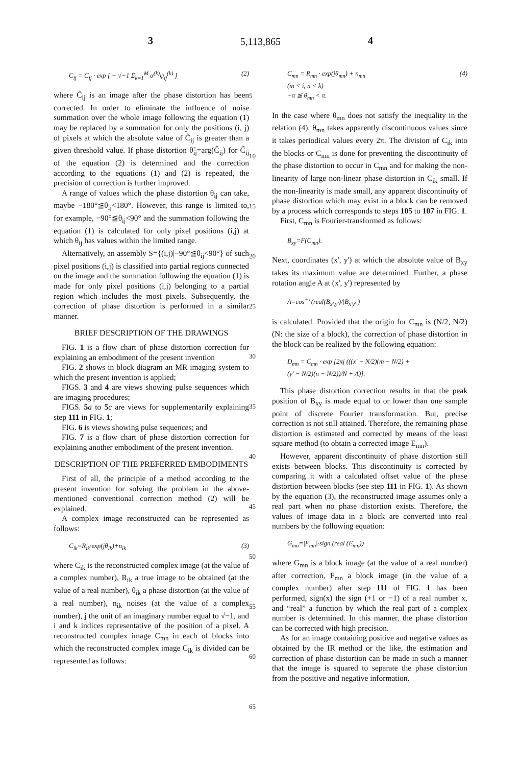5,113,865
3 4
C<sub>ij</sub> = C<sub>ij</sub> · exp [ − √−1 Σ<sub>k=1</sub><sup>M</sup> α<sup>(k)</sup>ψ<sub>ij</sub><sup>(k)</sup> ] (2)
where C̃<sub>ij</sub> is an image after the phase distortion has been corrected. In order to eliminate the influence of noise summation over the whole image following the equation (1) may be replaced by a summation for only the positions (i, j) of pixels at which the absolute value of C̃<sub>ij</sub> is greater than a given threshold value. If phase distortion θ̃<sub>ij</sub>=arg(C̃<sub>ij</sub>) for C̃<sub>ij</sub> of the equation (2) is determined and the correction according to the equations (1) and (2) is repeated, the precision of correction is further improved.
A range of values which the phase distortion θ<sub>ij</sub> can take, maybe −180°≦θ<sub>ij</sub><180°. However, this range is limited to, for example, −90°≦θ<sub>ij</sub><90° and the summation following the equation (1) is calculated for only pixel positions (i,j) at which θ<sub>ij</sub> has values within the limited range.
Alternatively, an assembly S={(i,j)|−90°≦θ<sub>ij</sub><90°} of such pixel positions (i,j) is classified into partial regions connected on the image and the summation following the equation (1) is made for only pixel positions (i,j) belonging to a partial region which includes the most pixels. Subsequently, the correction of phase distortion is performed in a similar manner.
BRIEF DESCRIPTION OF THE DRAWINGS
FIG. 1 is a flow chart of phase distortion correction for explaining an embodiment of the present invention
FIG. 2 shows in block diagram an MR imaging system to which the present invention is applied;
FIGS. 3 and 4 are views showing pulse sequences which are imaging procedures;
FIGS. 5 a to 5 c are views for supplementarily explaining step 111 in FIG. 1;
FIG. 6 is views showing pulse sequences; and
FIG. 7 is a flow chart of phase distortion correction for explaining another embodiment of the present invention.
DESCRIPTION OF THE PREFERRED EMBODIMENTS
First of all, the principle of a method according to the present invention for solving the problem in the above-mentioned conventional correction method (2) will be explained.
A complex image reconstructed can be represented as follows:
C<sub>ik</sub>=R<sub>ik</sub>·exp(jθ<sub>ik</sub>)+n<sub>ik</sub> (3)
where C<sub>ik</sub> is the reconstructed complex image (at the value of a complex number), R<sub>ik</sub> a true image to be obtained (at the value of a real number), θ<sub>ik</sub> a phase distortion (at the value of a real number), n<sub>ik</sub> noises (at the value of a complex number), j the unit of an imaginary number equal to √−1, and i and k indices representative of the position of a pixel. A reconstructed complex image C<sub>mn</sub> in each of blocks into which the reconstructed complex image C<sub>ik</sub> is divided can be represented as follows:
5
10
15
20
25
30
35
40
45
50
55
60
65
C<sub>mn</sub> = R<sub>mn</sub> · exp(jθ<sub>mn</sub>) + n<sub>mn</sub>
(m < i, n < k)
−π ≦ θ<sub>mn</sub> < π. (4)
In the case where θ<sub>mn</sub> does not satisfy the inequality in the relation (4), θ<sub>mn</sub> takes apparently discontinuous values since it takes periodical values every 2π. The division of C<sub>ik</sub> into the blocks or C<sub>mn</sub> is done for preventing the discontinuity of the phase distortion to occur in C<sub>mn</sub> and for making the non-linearity of large non-linear phase distortion in C<sub>ik</sub> small. If the non-linearity is made small, any apparent discontinuity of phase distortion which may exist in a block can be removed by a process which corresponds to steps 105 to 107 in FIG. 1.
First, C<sub>mn</sub> is Fourier-transformed as follows:
B<sub>xy</sub>=F(C<sub>mn</sub>).
Next, coordinates (x', y') at which the absolute value of B<sub>xy</sub> takes its maximum value are determined. Further, a phase rotation angle A at (x', y') represented by
A=cos<sup>−1</sup>(real(B<sub>x',y'</sub>)/|B<sub>x'y'</sub>|)
is calculated. Provided that the origin for C<sub>mn</sub> is (N/2, N/2) (N: the size of a block), the correction of phase distortion in the block can be realized by the following equation:
D<sub>mn</sub> = C<sub>mn</sub> · exp [2πj (((x' − N/2)(m − N/2) +
(y' − N/2)(n − N/2))/N + A)].
This phase distortion correction results in that the peak position of B<sub>xy</sub> is made equal to or lower than one sample point of discrete Fourier transformation. But, precise correction is not still attained. Therefore, the remaining phase distortion is estimated and corrected by means of the least square method (to obtain a corrected image E<sub>mn</sub>).
However, apparent discontinuity of phase distortion still exists between blocks. This discontinuity is corrected by comparing it with a calculated offset value of the phase distortion between blocks (see step 111 in FIG. 1). As shown by the equation (3), the reconstructed image assumes only a real part when no phase distortion exists. Therefore, the values of image data in a block are converted into real numbers by the following equation:
G<sub>mn</sub>=|F<sub>mn</sub>|·sign (real (E<sub>mn</sub>))
where G<sub>mn</sub> is a block image (at the value of a real number) after correction, F<sub>mn</sub> a block image (in the value of a complex number) after step 111 of FIG. 1 has been performed, sign(x) the sign (+1 or −1) of a real number x, and “real” a function by which the real part of a complex number is determined. In this manner, the phase distortion can be corrected with high precision.
As for an image containing positive and negative values as obtained by the IR method or the like, the estimation and correction of phase distortion can be made in such a manner that the image is squared to separate the phase distortion from the positive and negative information.